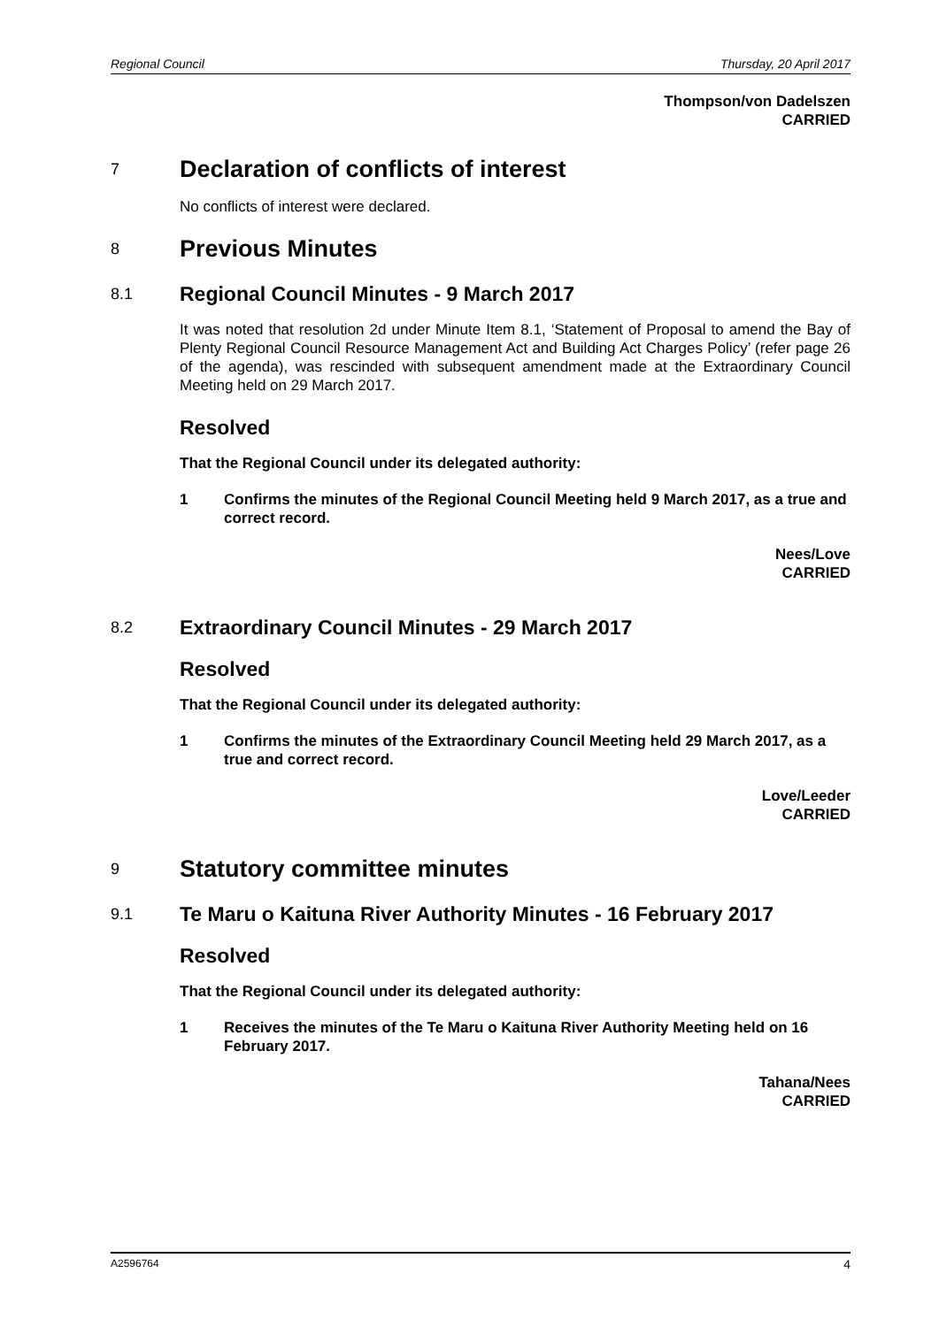Regional Council Thursday, 20 April 2017
Thompson/von Dadelszen
CARRIED
7 Declaration of conflicts of interest
No conflicts of interest were declared.
8 Previous Minutes
8.1 Regional Council Minutes - 9 March 2017
It was noted that resolution 2d under Minute Item 8.1, ‘Statement of Proposal to amend the Bay of Plenty Regional Council Resource Management Act and Building Act Charges Policy’ (refer page 26 of the agenda), was rescinded with subsequent amendment made at the Extraordinary Council Meeting held on 29 March 2017.
Resolved
That the Regional Council under its delegated authority:
1 Confirms the minutes of the Regional Council Meeting held 9 March 2017, as a true and correct record.
Nees/Love
CARRIED
8.2 Extraordinary Council Minutes - 29 March 2017
Resolved
That the Regional Council under its delegated authority:
1 Confirms the minutes of the Extraordinary Council Meeting held 29 March 2017, as a true and correct record.
Love/Leeder
CARRIED
9 Statutory committee minutes
9.1 Te Maru o Kaituna River Authority Minutes - 16 February 2017
Resolved
That the Regional Council under its delegated authority:
1 Receives the minutes of the Te Maru o Kaituna River Authority Meeting held on 16 February 2017.
Tahana/Nees
CARRIED
A2596764 4